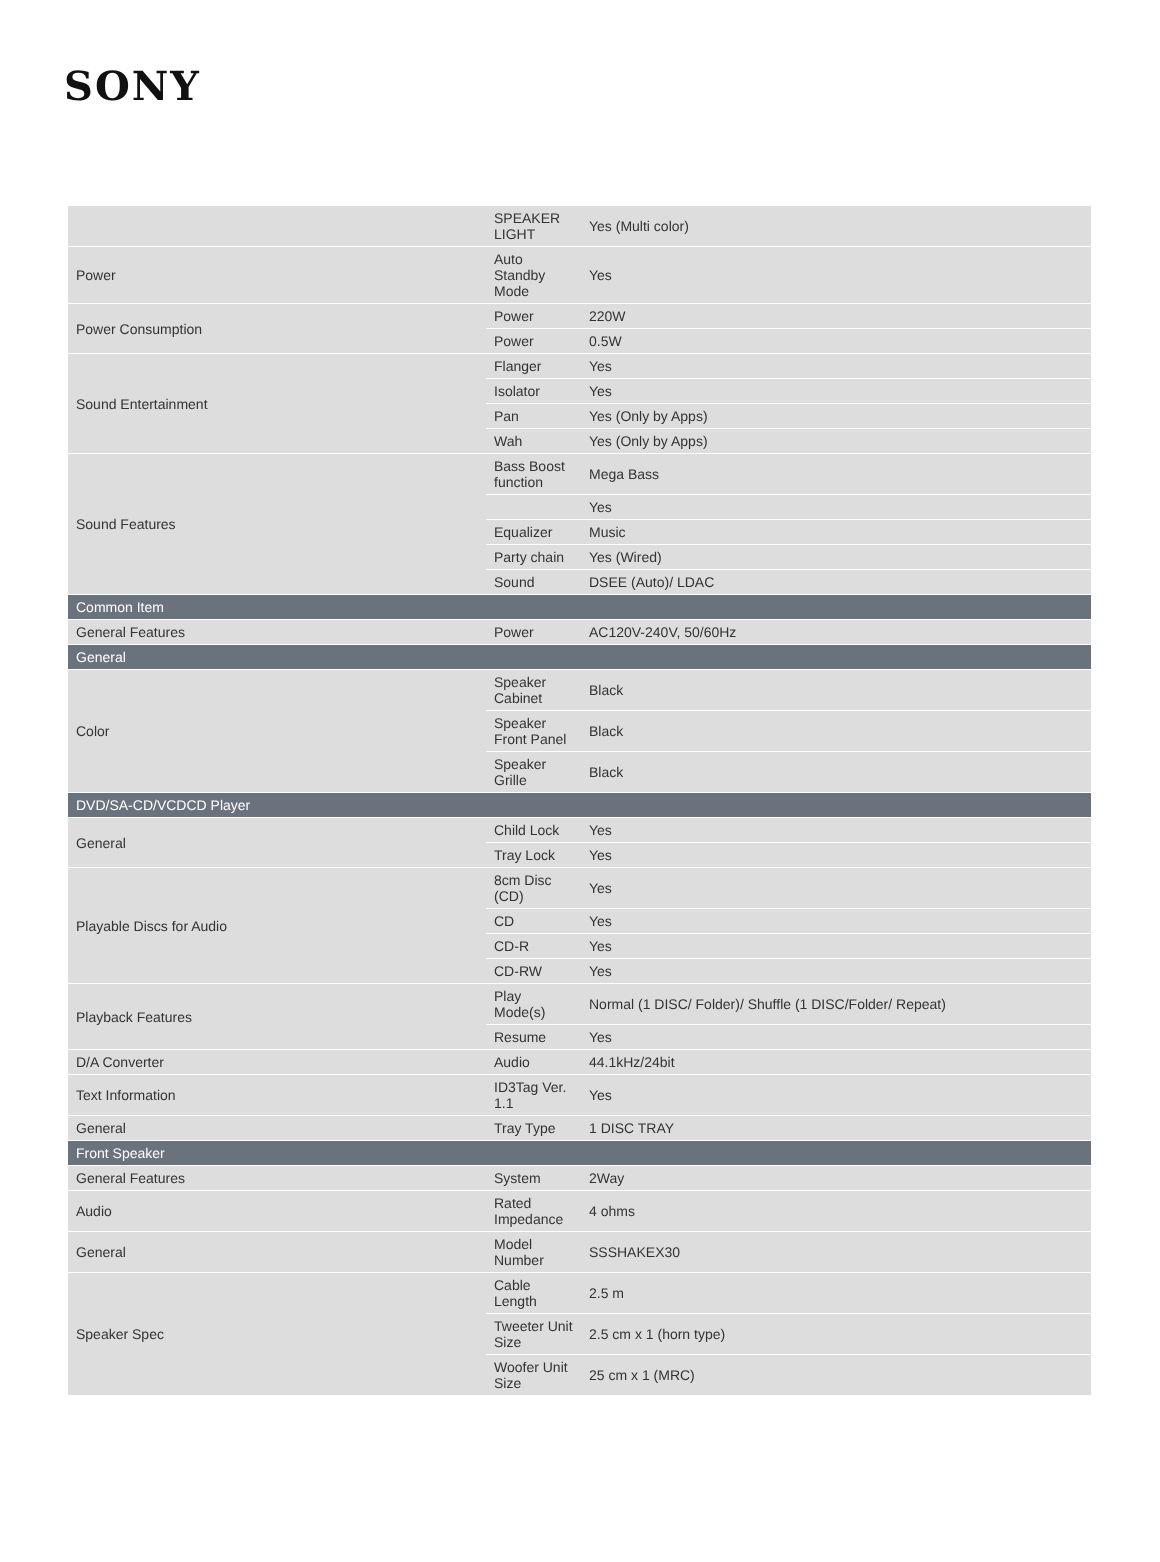SONY
| | SPEAKER LIGHT | Yes (Multi color) |
| Power | Auto Standby Mode | Yes |
| Power Consumption | Power | 220W |
| | Power | 0.5W |
| Sound Entertainment | Flanger | Yes |
| | Isolator | Yes |
| | Pan | Yes (Only by Apps) |
| | Wah | Yes (Only by Apps) |
| Sound Features | Bass Boost function | Mega Bass |
| | | Yes |
| | Equalizer | Music |
| | Party chain | Yes (Wired) |
| | Sound | DSEE (Auto)/ LDAC |
| Common Item | | |
| General Features | Power | AC120V-240V, 50/60Hz |
| General | | |
| Color | Speaker Cabinet | Black |
| | Speaker Front Panel | Black |
| | Speaker Grille | Black |
| DVD/SA-CD/VCDCD Player | | |
| General | Child Lock | Yes |
| | Tray Lock | Yes |
| Playable Discs for Audio | 8cm Disc (CD) | Yes |
| | CD | Yes |
| | CD-R | Yes |
| | CD-RW | Yes |
| Playback Features | Play Mode(s) | Normal (1 DISC/ Folder)/ Shuffle (1 DISC/Folder/ Repeat) |
| | Resume | Yes |
| D/A Converter | Audio | 44.1kHz/24bit |
| Text Information | ID3Tag Ver. 1.1 | Yes |
| General | Tray Type | 1 DISC TRAY |
| Front Speaker | | |
| General Features | System | 2Way |
| Audio | Rated Impedance | 4 ohms |
| General | Model Number | SSSHAKEX30 |
| Speaker Spec | Cable Length | 2.5 m |
| | Tweeter Unit Size | 2.5 cm x 1 (horn type) |
| | Woofer Unit Size | 25 cm x 1 (MRC) |